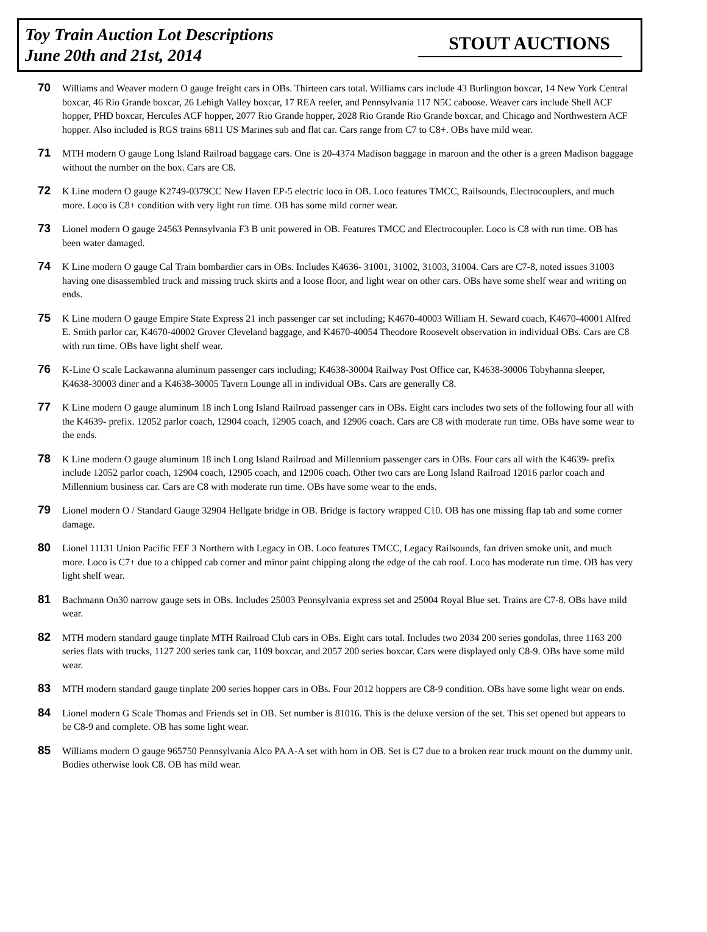Toy Train Auction Lot Descriptions
June 20th and 21st, 2014
STOUT AUCTIONS
70 Williams and Weaver modern O gauge freight cars in OBs. Thirteen cars total. Williams cars include 43 Burlington boxcar, 14 New York Central boxcar, 46 Rio Grande boxcar, 26 Lehigh Valley boxcar, 17 REA reefer, and Pennsylvania 117 N5C caboose. Weaver cars include Shell ACF hopper, PHD boxcar, Hercules ACF hopper, 2077 Rio Grande hopper, 2028 Rio Grande Rio Grande boxcar, and Chicago and Northwestern ACF hopper. Also included is RGS trains 6811 US Marines sub and flat car. Cars range from C7 to C8+. OBs have mild wear.
71 MTH modern O gauge Long Island Railroad baggage cars. One is 20-4374 Madison baggage in maroon and the other is a green Madison baggage without the number on the box. Cars are C8.
72 K Line modern O gauge K2749-0379CC New Haven EP-5 electric loco in OB. Loco features TMCC, Railsounds, Electrocouplers, and much more. Loco is C8+ condition with very light run time. OB has some mild corner wear.
73 Lionel modern O gauge 24563 Pennsylvania F3 B unit powered in OB. Features TMCC and Electrocoupler. Loco is C8 with run time. OB has been water damaged.
74 K Line modern O gauge Cal Train bombardier cars in OBs. Includes K4636- 31001, 31002, 31003, 31004. Cars are C7-8, noted issues 31003 having one disassembled truck and missing truck skirts and a loose floor, and light wear on other cars. OBs have some shelf wear and writing on ends.
75 K Line modern O gauge Empire State Express 21 inch passenger car set including; K4670-40003 William H. Seward coach, K4670-40001 Alfred E. Smith parlor car, K4670-40002 Grover Cleveland baggage, and K4670-40054 Theodore Roosevelt observation in individual OBs. Cars are C8 with run time. OBs have light shelf wear.
76 K-Line O scale Lackawanna aluminum passenger cars including; K4638-30004 Railway Post Office car, K4638-30006 Tobyhanna sleeper, K4638-30003 diner and a K4638-30005 Tavern Lounge all in individual OBs. Cars are generally C8.
77 K Line modern O gauge aluminum 18 inch Long Island Railroad passenger cars in OBs. Eight cars includes two sets of the following four all with the K4639- prefix. 12052 parlor coach, 12904 coach, 12905 coach, and 12906 coach. Cars are C8 with moderate run time. OBs have some wear to the ends.
78 K Line modern O gauge aluminum 18 inch Long Island Railroad and Millennium passenger cars in OBs. Four cars all with the K4639- prefix include 12052 parlor coach, 12904 coach, 12905 coach, and 12906 coach. Other two cars are Long Island Railroad 12016 parlor coach and Millennium business car. Cars are C8 with moderate run time. OBs have some wear to the ends.
79 Lionel modern O / Standard Gauge 32904 Hellgate bridge in OB. Bridge is factory wrapped C10. OB has one missing flap tab and some corner damage.
80 Lionel 11131 Union Pacific FEF 3 Northern with Legacy in OB. Loco features TMCC, Legacy Railsounds, fan driven smoke unit, and much more. Loco is C7+ due to a chipped cab corner and minor paint chipping along the edge of the cab roof. Loco has moderate run time. OB has very light shelf wear.
81 Bachmann On30 narrow gauge sets in OBs. Includes 25003 Pennsylvania express set and 25004 Royal Blue set. Trains are C7-8. OBs have mild wear.
82 MTH modern standard gauge tinplate MTH Railroad Club cars in OBs. Eight cars total. Includes two 2034 200 series gondolas, three 1163 200 series flats with trucks, 1127 200 series tank car, 1109 boxcar, and 2057 200 series boxcar. Cars were displayed only C8-9. OBs have some mild wear.
83 MTH modern standard gauge tinplate 200 series hopper cars in OBs. Four 2012 hoppers are C8-9 condition. OBs have some light wear on ends.
84 Lionel modern G Scale Thomas and Friends set in OB. Set number is 81016. This is the deluxe version of the set. This set opened but appears to be C8-9 and complete. OB has some light wear.
85 Williams modern O gauge 965750 Pennsylvania Alco PA A-A set with horn in OB. Set is C7 due to a broken rear truck mount on the dummy unit. Bodies otherwise look C8. OB has mild wear.